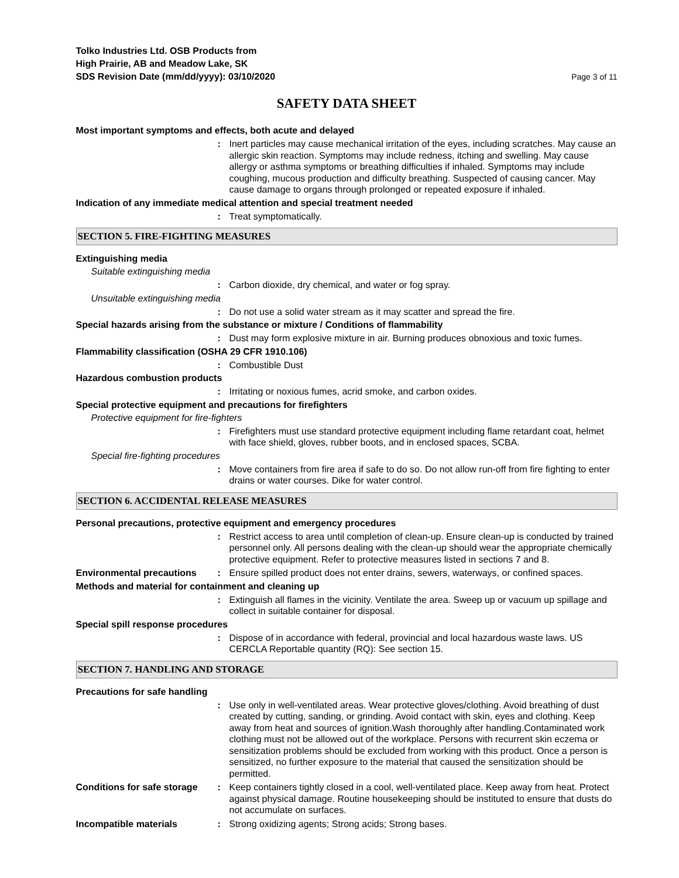Tolko Industries Ltd. OSB Products from
High Prairie, AB and Meadow Lake, SK
SDS Revision Date (mm/dd/yyyy): 03/10/2020
Page 3 of 11
SAFETY DATA SHEET
Most important symptoms and effects, both acute and delayed
: Inert particles may cause mechanical irritation of the eyes, including scratches. May cause an allergic skin reaction. Symptoms may include redness, itching and swelling. May cause allergy or asthma symptoms or breathing difficulties if inhaled. Symptoms may include coughing, mucous production and difficulty breathing. Suspected of causing cancer. May cause damage to organs through prolonged or repeated exposure if inhaled.
Indication of any immediate medical attention and special treatment needed
: Treat symptomatically.
SECTION 5. FIRE-FIGHTING MEASURES
Extinguishing media
Suitable extinguishing media
: Carbon dioxide, dry chemical, and water or fog spray.
Unsuitable extinguishing media
: Do not use a solid water stream as it may scatter and spread the fire.
Special hazards arising from the substance or mixture / Conditions of flammability
: Dust may form explosive mixture in air. Burning produces obnoxious and toxic fumes.
Flammability classification (OSHA 29 CFR 1910.106)
: Combustible Dust
Hazardous combustion products
: Irritating or noxious fumes, acrid smoke, and carbon oxides.
Special protective equipment and precautions for firefighters
Protective equipment for fire-fighters
: Firefighters must use standard protective equipment including flame retardant coat, helmet with face shield, gloves, rubber boots, and in enclosed spaces, SCBA.
Special fire-fighting procedures
: Move containers from fire area if safe to do so. Do not allow run-off from fire fighting to enter drains or water courses. Dike for water control.
SECTION 6. ACCIDENTAL RELEASE MEASURES
Personal precautions, protective equipment and emergency procedures
: Restrict access to area until completion of clean-up. Ensure clean-up is conducted by trained personnel only. All persons dealing with the clean-up should wear the appropriate chemically protective equipment. Refer to protective measures listed in sections 7 and 8.
Environmental precautions : Ensure spilled product does not enter drains, sewers, waterways, or confined spaces.
Methods and material for containment and cleaning up
: Extinguish all flames in the vicinity. Ventilate the area. Sweep up or vacuum up spillage and collect in suitable container for disposal.
Special spill response procedures
: Dispose of in accordance with federal, provincial and local hazardous waste laws. US CERCLA Reportable quantity (RQ): See section 15.
SECTION 7. HANDLING AND STORAGE
Precautions for safe handling
: Use only in well-ventilated areas. Wear protective gloves/clothing. Avoid breathing of dust created by cutting, sanding, or grinding. Avoid contact with skin, eyes and clothing. Keep away from heat and sources of ignition.Wash thoroughly after handling.Contaminated work clothing must not be allowed out of the workplace. Persons with recurrent skin eczema or sensitization problems should be excluded from working with this product. Once a person is sensitized, no further exposure to the material that caused the sensitization should be permitted.
Conditions for safe storage
: Keep containers tightly closed in a cool, well-ventilated place. Keep away from heat. Protect against physical damage. Routine housekeeping should be instituted to ensure that dusts do not accumulate on surfaces.
Incompatible materials : Strong oxidizing agents; Strong acids; Strong bases.